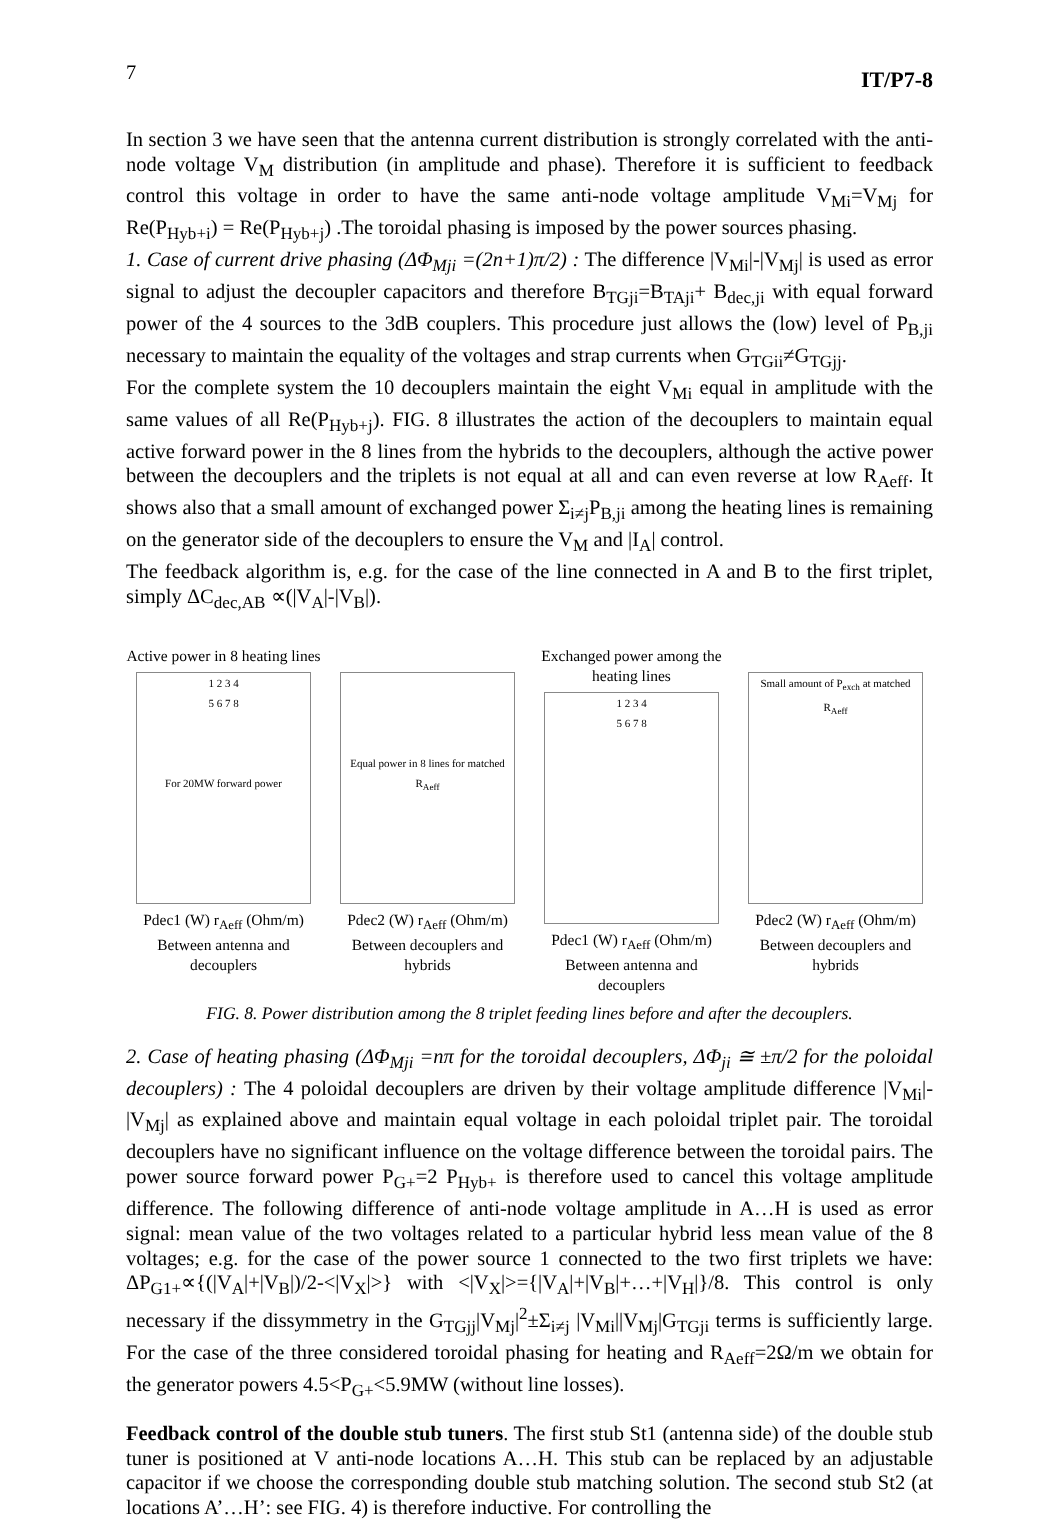7 IT/P7-8
In section 3 we have seen that the antenna current distribution is strongly correlated with the anti-node voltage V<sub>M</sub> distribution (in amplitude and phase). Therefore it is sufficient to feedback control this voltage in order to have the same anti-node voltage amplitude V<sub>Mi</sub>=V<sub>Mj</sub> for Re(P<sub>Hyb+i</sub>) = Re(P<sub>Hyb+j</sub>) .The toroidal phasing is imposed by the power sources phasing.
1. Case of current drive phasing (ΔΦ<sub>Mji</sub> =(2n+1)π/2) : The difference |V<sub>Mi</sub>|-|V<sub>Mj</sub>| is used as error signal to adjust the decoupler capacitors and therefore B<sub>TGji</sub>=B<sub>TAji</sub>+ B<sub>dec,ji</sub> with equal forward power of the 4 sources to the 3dB couplers. This procedure just allows the (low) level of P<sub>B,ji</sub> necessary to maintain the equality of the voltages and strap currents when G<sub>TGii</sub>≠G<sub>TGjj</sub>.
For the complete system the 10 decouplers maintain the eight V<sub>Mi</sub> equal in amplitude with the same values of all Re(P<sub>Hyb+j</sub>). FIG. 8 illustrates the action of the decouplers to maintain equal active forward power in the 8 lines from the hybrids to the decouplers, although the active power between the decouplers and the triplets is not equal at all and can even reverse at low R<sub>Aeff</sub>. It shows also that a small amount of exchanged power Σ<sub>i≠j</sub>P<sub>B,ji</sub> among the heating lines is remaining on the generator side of the decouplers to ensure the V<sub>M</sub> and |I<sub>A</sub>| control.
The feedback algorithm is, e.g. for the case of the line connected in A and B to the first triplet, simply ΔC<sub>dec,AB</sub> ∝(|V<sub>A</sub>|-|V<sub>B</sub>|).
Active power in 8 heating lines
1 2 3 4
5 6 7 8
For 20MW forward power
Pdec1 (W) r<sub>Aeff</sub> (Ohm/m)
Between antenna and decouplers
Equal power in 8 lines for matched R<sub>Aeff</sub>
Pdec2 (W) r<sub>Aeff</sub> (Ohm/m)
Between decouplers and hybrids
Exchanged power among the heating lines
1 2 3 4
5 6 7 8
Pdec1 (W) r<sub>Aeff</sub> (Ohm/m)
Between antenna and decouplers
Small amount of P<sub>exch</sub> at matched R<sub>Aeff</sub>
Pdec2 (W) r<sub>Aeff</sub> (Ohm/m)
Between decouplers and hybrids
FIG. 8. Power distribution among the 8 triplet feeding lines before and after the decouplers.
2. Case of heating phasing (ΔΦ<sub>Mji</sub> =nπ for the toroidal decouplers, ΔΦ<sub>ji</sub> ≅ ±π/2 for the poloidal decouplers) : The 4 poloidal decouplers are driven by their voltage amplitude difference |V<sub>Mi</sub>|-|V<sub>Mj</sub>| as explained above and maintain equal voltage in each poloidal triplet pair. The toroidal decouplers have no significant influence on the voltage difference between the toroidal pairs. The power source forward power P<sub>G+</sub>=2 P<sub>Hyb+</sub> is therefore used to cancel this voltage amplitude difference. The following difference of anti-node voltage amplitude in A…H is used as error signal: mean value of the two voltages related to a particular hybrid less mean value of the 8 voltages; e.g. for the case of the power source 1 connected to the two first triplets we have: ΔP<sub>G1+</sub>∝{(|V<sub>A</sub>|+|V<sub>B</sub>|)/2-<|V<sub>X</sub>|>} with <|V<sub>X</sub>|>={|V<sub>A</sub>|+|V<sub>B</sub>|+…+|V<sub>H</sub>|}/8. This control is only necessary if the dissymmetry in the G<sub>TGjj</sub>|V<sub>Mj</sub>|<sup>2</sup>±Σ<sub>i≠j</sub> |V<sub>Mi</sub>||V<sub>Mj</sub>|G<sub>TGji</sub> terms is sufficiently large. For the case of the three considered toroidal phasing for heating and R<sub>Aeff</sub>=2Ω/m we obtain for the generator powers 4.5<P<sub>G+</sub><5.9MW (without line losses).
Feedback control of the double stub tuners. The first stub St1 (antenna side) of the double stub tuner is positioned at V anti-node locations A…H. This stub can be replaced by an adjustable capacitor if we choose the corresponding double stub matching solution. The second stub St2 (at locations A’…H’: see FIG. 4) is therefore inductive. For controlling the